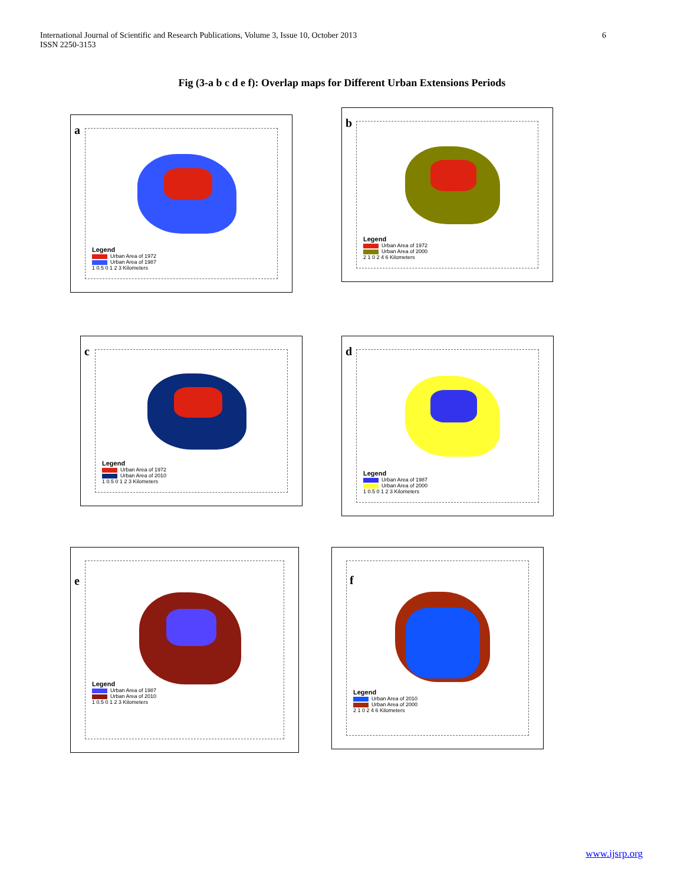International Journal of Scientific and Research Publications, Volume 3, Issue 10, October 2013
ISSN 2250-3153
6
Fig (3-a b c d e f): Overlap maps for Different Urban Extensions Periods
a
Legend
Urban Area of 1972
Urban Area of 1987
1 0.5 0 1 2 3 Kilometers
b
Legend
Urban Area of 1972
Urban Area of 2000
2 1 0 2 4 6 Kilometers
c
Legend
Urban Area of 1972
Urban Area of 2010
1 0.5 0 1 2 3 Kilometers
d
Legend
Urban Area of 1987
Urban Area of 2000
1 0.5 0 1 2 3 Kilometers
e
Legend
Urban Area of 1987
Urban Area of 2010
1 0.5 0 1 2 3 Kilometers
f
Legend
Urban Area of 2010
Urban Area of 2000
2 1 0 2 4 6 Kilometers
www.ijsrp.org